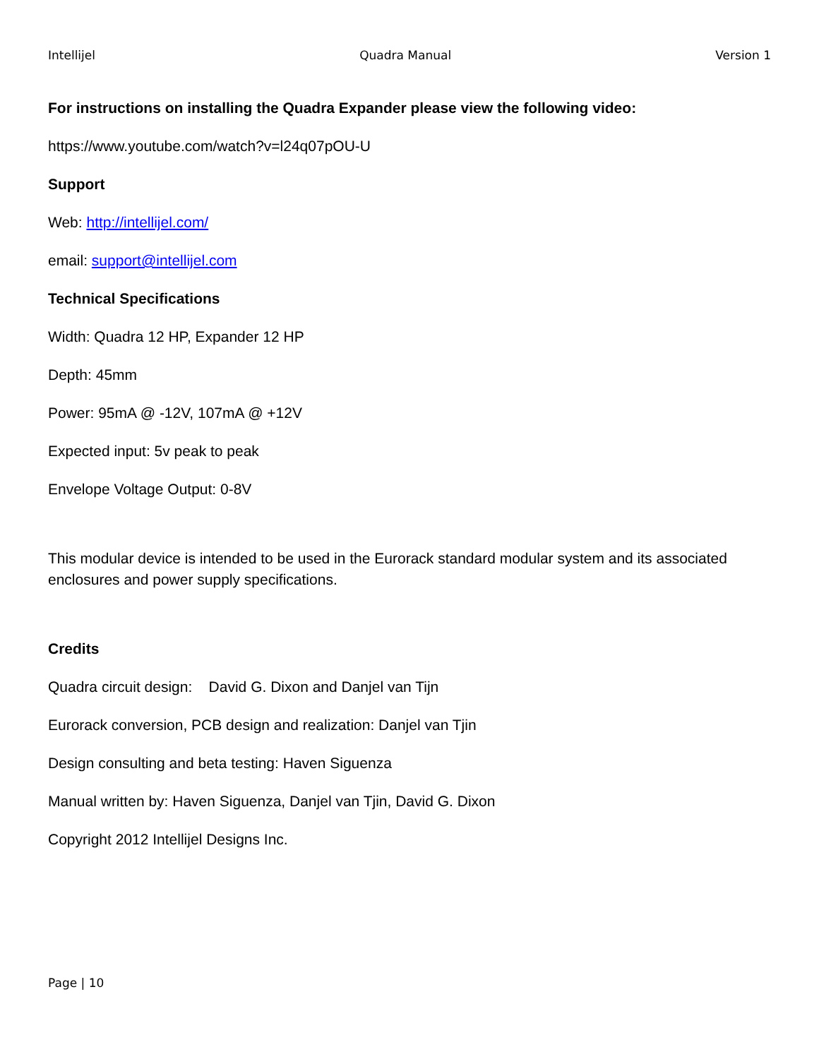Intellijel Quadra Manual Version 1
For instructions on installing the Quadra Expander please view the following video:
https://www.youtube.com/watch?v=l24q07pOU-U
Support
Web: http://intellijel.com/
email: support@intellijel.com
Technical Specifications
Width: Quadra 12 HP, Expander 12 HP
Depth: 45mm
Power: 95mA @ -12V, 107mA @ +12V
Expected input: 5v peak to peak
Envelope Voltage Output: 0-8V
This modular device is intended to be used in the Eurorack standard modular system and its associated enclosures and power supply specifications.
Credits
Quadra circuit design: David G. Dixon and Danjel van Tijn
Eurorack conversion, PCB design and realization: Danjel van Tjin
Design consulting and beta testing: Haven Siguenza
Manual written by: Haven Siguenza, Danjel van Tjin, David G. Dixon
Copyright 2012 Intellijel Designs Inc.
Page | 10